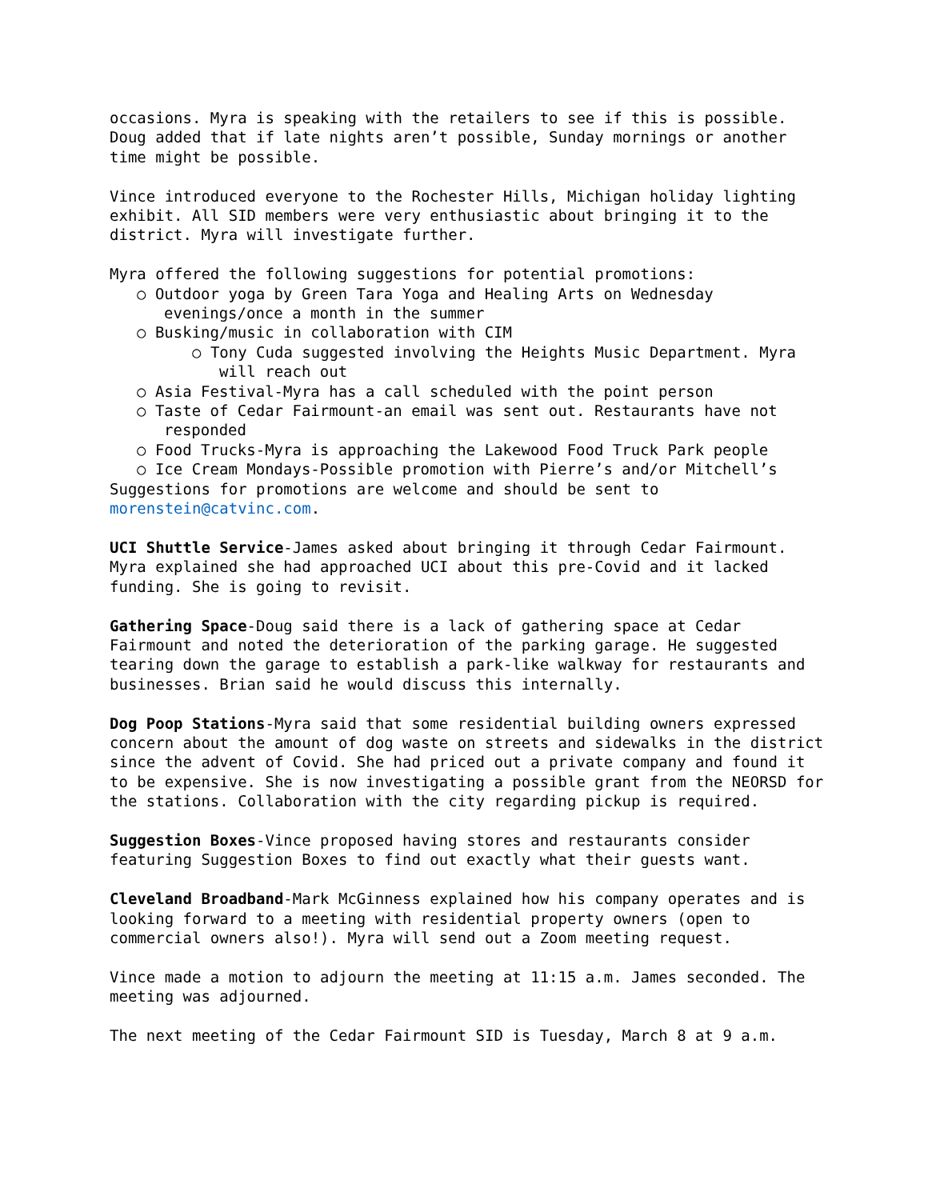occasions. Myra is speaking with the retailers to see if this is possible. Doug added that if late nights aren’t possible, Sunday mornings or another time might be possible.
Vince introduced everyone to the Rochester Hills, Michigan holiday lighting exhibit. All SID members were very enthusiastic about bringing it to the district. Myra will investigate further.
Myra offered the following suggestions for potential promotions:
○ Outdoor yoga by Green Tara Yoga and Healing Arts on Wednesday evenings/once a month in the summer
○ Busking/music in collaboration with CIM
○ Tony Cuda suggested involving the Heights Music Department. Myra will reach out
○ Asia Festival-Myra has a call scheduled with the point person
○ Taste of Cedar Fairmount-an email was sent out. Restaurants have not responded
○ Food Trucks-Myra is approaching the Lakewood Food Truck Park people
○ Ice Cream Mondays-Possible promotion with Pierre’s and/or Mitchell’s
Suggestions for promotions are welcome and should be sent to morenstein@catvinc.com.
UCI Shuttle Service-James asked about bringing it through Cedar Fairmount. Myra explained she had approached UCI about this pre-Covid and it lacked funding. She is going to revisit.
Gathering Space-Doug said there is a lack of gathering space at Cedar Fairmount and noted the deterioration of the parking garage. He suggested tearing down the garage to establish a park-like walkway for restaurants and businesses. Brian said he would discuss this internally.
Dog Poop Stations-Myra said that some residential building owners expressed concern about the amount of dog waste on streets and sidewalks in the district since the advent of Covid. She had priced out a private company and found it to be expensive. She is now investigating a possible grant from the NEORSD for the stations. Collaboration with the city regarding pickup is required.
Suggestion Boxes-Vince proposed having stores and restaurants consider featuring Suggestion Boxes to find out exactly what their guests want.
Cleveland Broadband-Mark McGinness explained how his company operates and is looking forward to a meeting with residential property owners (open to commercial owners also!). Myra will send out a Zoom meeting request.
Vince made a motion to adjourn the meeting at 11:15 a.m. James seconded. The meeting was adjourned.
The next meeting of the Cedar Fairmount SID is Tuesday, March 8 at 9 a.m.